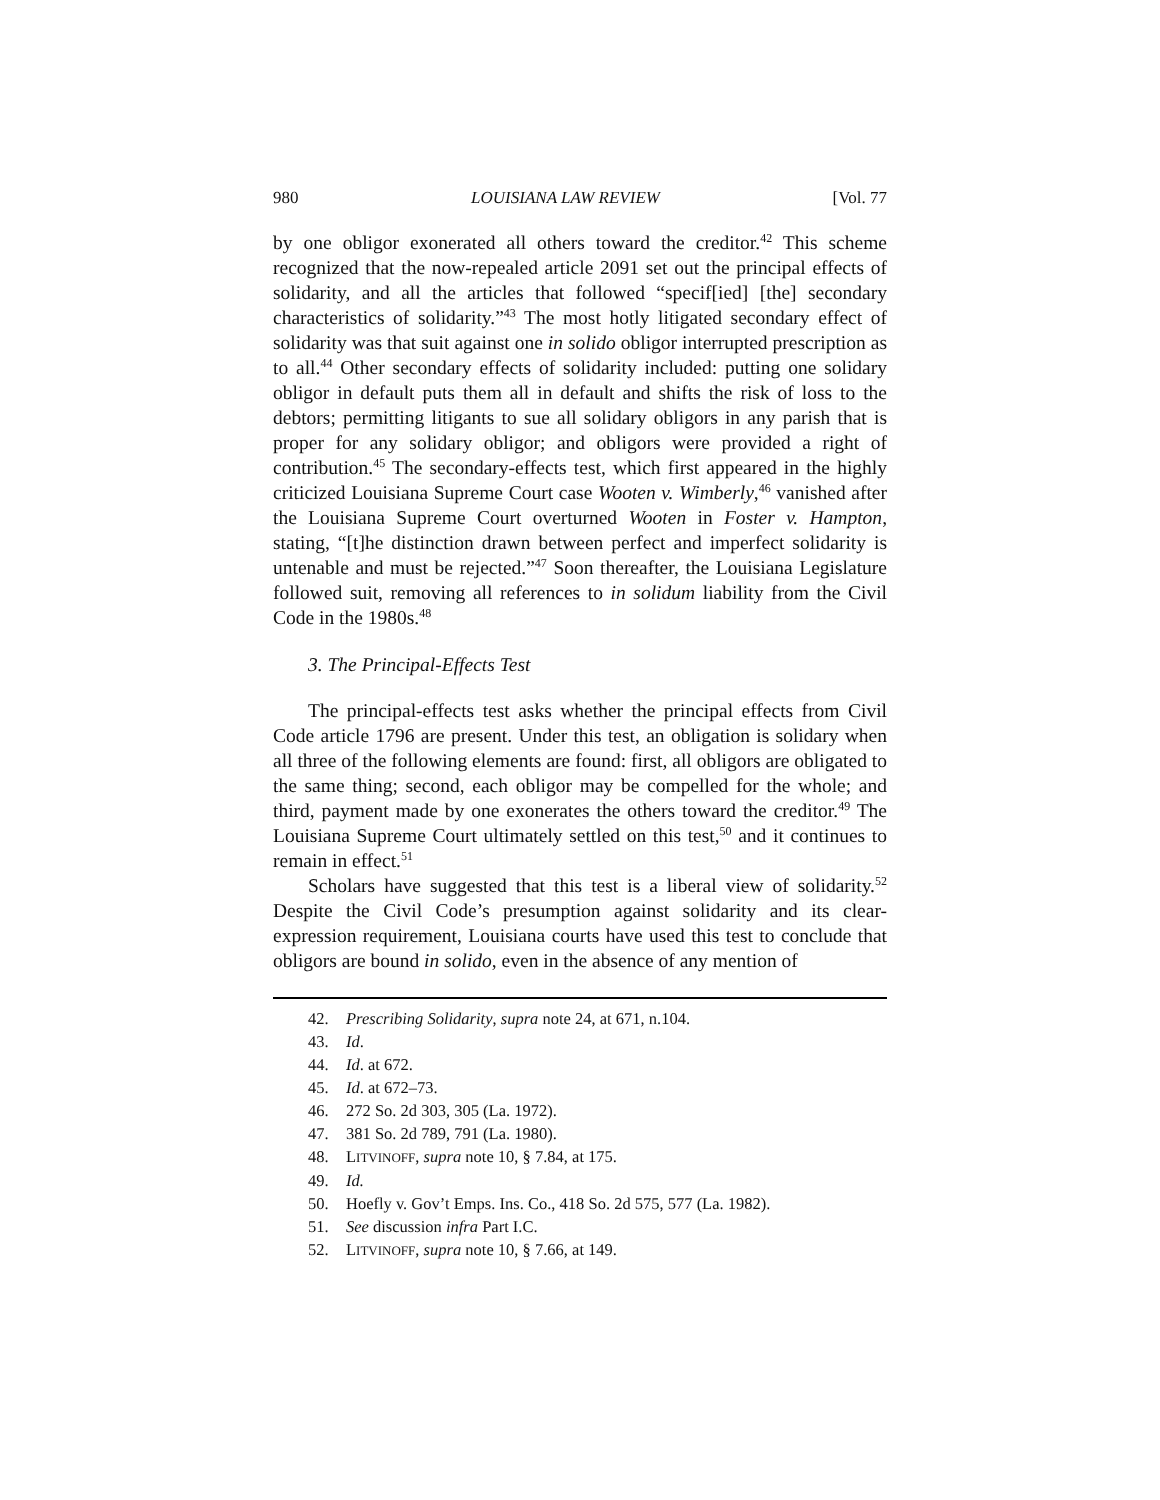980 LOUISIANA LAW REVIEW [Vol. 77
by one obligor exonerated all others toward the creditor.<sup>42</sup> This scheme recognized that the now-repealed article 2091 set out the principal effects of solidarity, and all the articles that followed “specif[ied] [the] secondary characteristics of solidarity.”<sup>43</sup> The most hotly litigated secondary effect of solidarity was that suit against one in solido obligor interrupted prescription as to all.<sup>44</sup> Other secondary effects of solidarity included: putting one solidary obligor in default puts them all in default and shifts the risk of loss to the debtors; permitting litigants to sue all solidary obligors in any parish that is proper for any solidary obligor; and obligors were provided a right of contribution.<sup>45</sup> The secondary-effects test, which first appeared in the highly criticized Louisiana Supreme Court case Wooten v. Wimberly,<sup>46</sup> vanished after the Louisiana Supreme Court overturned Wooten in Foster v. Hampton, stating, “[t]he distinction drawn between perfect and imperfect solidarity is untenable and must be rejected.”<sup>47</sup> Soon thereafter, the Louisiana Legislature followed suit, removing all references to in solidum liability from the Civil Code in the 1980s.<sup>48</sup>
3. The Principal-Effects Test
The principal-effects test asks whether the principal effects from Civil Code article 1796 are present. Under this test, an obligation is solidary when all three of the following elements are found: first, all obligors are obligated to the same thing; second, each obligor may be compelled for the whole; and third, payment made by one exonerates the others toward the creditor.<sup>49</sup> The Louisiana Supreme Court ultimately settled on this test,<sup>50</sup> and it continues to remain in effect.<sup>51</sup>
Scholars have suggested that this test is a liberal view of solidarity.<sup>52</sup> Despite the Civil Code’s presumption against solidarity and its clear-expression requirement, Louisiana courts have used this test to conclude that obligors are bound in solido, even in the absence of any mention of
42. Prescribing Solidarity, supra note 24, at 671, n.104.
43. Id.
44. Id. at 672.
45. Id. at 672–73.
46. 272 So. 2d 303, 305 (La. 1972).
47. 381 So. 2d 789, 791 (La. 1980).
48. LITVINOFF, supra note 10, § 7.84, at 175.
49. Id.
50. Hoefly v. Gov’t Emps. Ins. Co., 418 So. 2d 575, 577 (La. 1982).
51. See discussion infra Part I.C.
52. LITVINOFF, supra note 10, § 7.66, at 149.